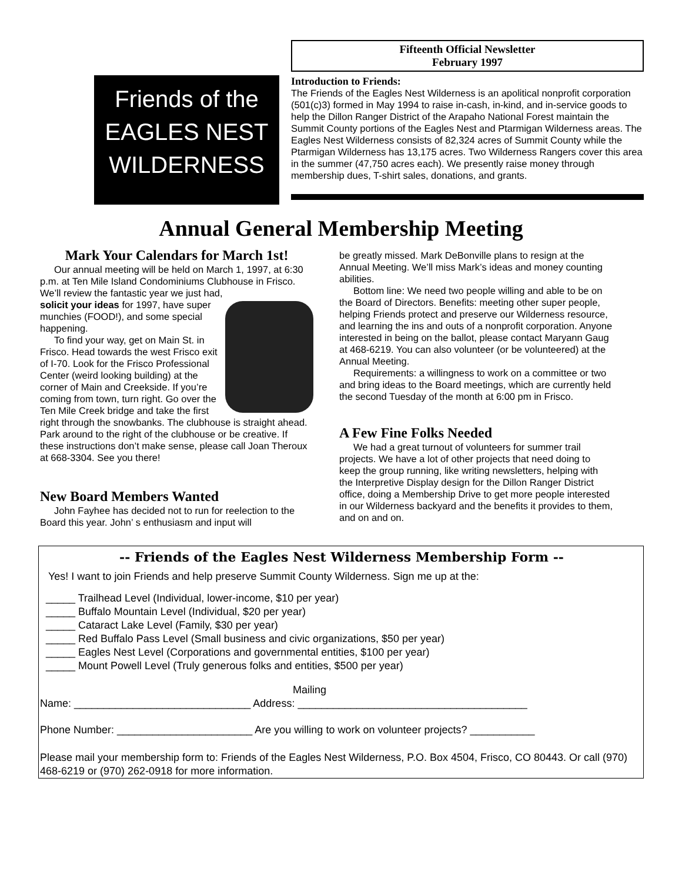Friends of the
EAGLES NEST
WILDERNESS
Fifteenth Official Newsletter
February 1997
Introduction to Friends:
The Friends of the Eagles Nest Wilderness is an apolitical nonprofit corporation (501(c)3) formed in May 1994 to raise in-cash, in-kind, and in-service goods to help the Dillon Ranger District of the Arapaho National Forest maintain the Summit County portions of the Eagles Nest and Ptarmigan Wilderness areas. The Eagles Nest Wilderness consists of 82,324 acres of Summit County while the Ptarmigan Wilderness has 13,175 acres. Two Wilderness Rangers cover this area in the summer (47,750 acres each). We presently raise money through membership dues, T-shirt sales, donations, and grants.
Annual General Membership Meeting
Mark Your Calendars for March 1st!
Our annual meeting will be held on March 1, 1997, at 6:30 p.m. at Ten Mile Island Condominiums Clubhouse in Frisco. We’ll review the fantastic year we just had,
solicit your ideas for 1997, have super munchies (FOOD!), and some special happening.
To find your way, get on Main St. in Frisco. Head towards the west Frisco exit of I-70. Look for the Frisco Professional Center (weird looking building) at the corner of Main and Creekside. If you’re coming from town, turn right. Go over the Ten Mile Creek bridge and take the first right through the snowbanks. The clubhouse is straight ahead. Park around to the right of the clubhouse or be creative. If these instructions don’t make sense, please call Joan Theroux at 668-3304. See you there!
New Board Members Wanted
John Fayhee has decided not to run for reelection to the Board this year. John’ s enthusiasm and input will
be greatly missed. Mark DeBonville plans to resign at the Annual Meeting. We’ll miss Mark’s ideas and money counting abilities.
Bottom line: We need two people willing and able to be on the Board of Directors. Benefits: meeting other super people, helping Friends protect and preserve our Wilderness resource, and learning the ins and outs of a nonprofit corporation. Anyone interested in being on the ballot, please contact Maryann Gaug at 468-6219. You can also volunteer (or be volunteered) at the Annual Meeting.
Requirements: a willingness to work on a committee or two and bring ideas to the Board meetings, which are currently held the second Tuesday of the month at 6:00 pm in Frisco.
A Few Fine Folks Needed
We had a great turnout of volunteers for summer trail projects. We have a lot of other projects that need doing to keep the group running, like writing newsletters, helping with the Interpretive Display design for the Dillon Ranger District office, doing a Membership Drive to get more people interested in our Wilderness backyard and the benefits it provides to them, and on and on.
-- Friends of the Eagles Nest Wilderness Membership Form --
Yes! I want to join Friends and help preserve Summit County Wilderness. Sign me up at the:
_____ Trailhead Level (Individual, lower-income, $10 per year)
_____ Buffalo Mountain Level (Individual, $20 per year)
_____ Cataract Lake Level (Family, $30 per year)
_____ Red Buffalo Pass Level (Small business and civic organizations, $50 per year)
_____ Eagles Nest Level (Corporations and governmental entities, $100 per year)
_____ Mount Powell Level (Truly generous folks and entities, $500 per year)
Mailing
Name: ______________________________ Address: _______________________________________
Phone Number: _______________________ Are you willing to work on volunteer projects? ___________
Please mail your membership form to: Friends of the Eagles Nest Wilderness, P.O. Box 4504, Frisco, CO 80443. Or call (970) 468-6219 or (970) 262-0918 for more information.